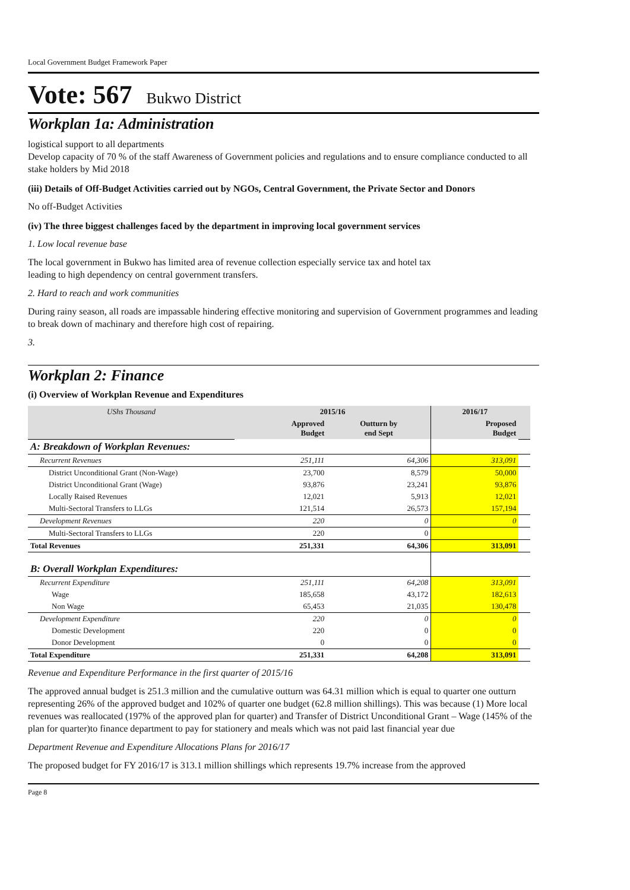Local Government Budget Framework Paper
Vote: 567 Bukwo District
Workplan 1a: Administration
logistical support to all departments
Develop capacity of 70 % of the staff Awareness of Government policies and regulations and to ensure compliance conducted to all stake holders by Mid 2018
(iii) Details of Off-Budget Activities carried out by NGOs, Central Government, the Private Sector and Donors
No off-Budget Activities
(iv) The three biggest challenges faced by the department in improving local government services
1. Low local revenue base
The local government in Bukwo has limited area of revenue collection especially service tax and hotel tax
leading to high dependency on central government transfers.
2. Hard to reach and work communities
During rainy season, all roads are impassable hindering effective monitoring and supervision of Government programmes and leading to break down of machinary and therefore high cost of repairing.
3.
Workplan 2: Finance
(i) Overview of Workplan Revenue and Expenditures
| UShs Thousand | 2015/16 | | 2016/17 | |
| --- | --- | --- | --- | --- |
| | Approved Budget | Outturn by end Sept | Proposed Budget | |
| A: Breakdown of Workplan Revenues: | | | | |
| Recurrent Revenues | 251,111 | 64,306 | 313,091 | |
| District Unconditional Grant (Non-Wage) | 23,700 | 8,579 | 50,000 | |
| District Unconditional Grant (Wage) | 93,876 | 23,241 | 93,876 | |
| Locally Raised Revenues | 12,021 | 5,913 | 12,021 | |
| Multi-Sectoral Transfers to LLGs | 121,514 | 26,573 | 157,194 | |
| Development Revenues | 220 | 0 | 0 | |
| Multi-Sectoral Transfers to LLGs | 220 | 0 | | |
| Total Revenues | 251,331 | 64,306 | 313,091 | |
| B: Overall Workplan Expenditures: | | | | |
| Recurrent Expenditure | 251,111 | 64,208 | 313,091 | |
| Wage | 185,658 | 43,172 | 182,613 | |
| Non Wage | 65,453 | 21,035 | 130,478 | |
| Development Expenditure | 220 | 0 | 0 | |
| Domestic Development | 220 | 0 | 0 | |
| Donor Development | 0 | 0 | 0 | |
| Total Expenditure | 251,331 | 64,208 | 313,091 | |
Revenue and Expenditure Performance in the first quarter of 2015/16
The approved annual budget is 251.3 million and the cumulative outturn was 64.31 million which is equal to quarter one outturn representing 26% of the approved budget and 102% of quarter one budget (62.8 million shillings). This was because (1) More local revenues was reallocated (197% of the approved plan for quarter) and Transfer of District Unconditional Grant – Wage (145% of the plan for quarter)to finance department to pay for stationery and meals which was not paid last financial year due
Department Revenue and Expenditure Allocations Plans for 2016/17
The proposed budget for FY 2016/17 is 313.1 million shillings which represents 19.7% increase from the approved
Page 8